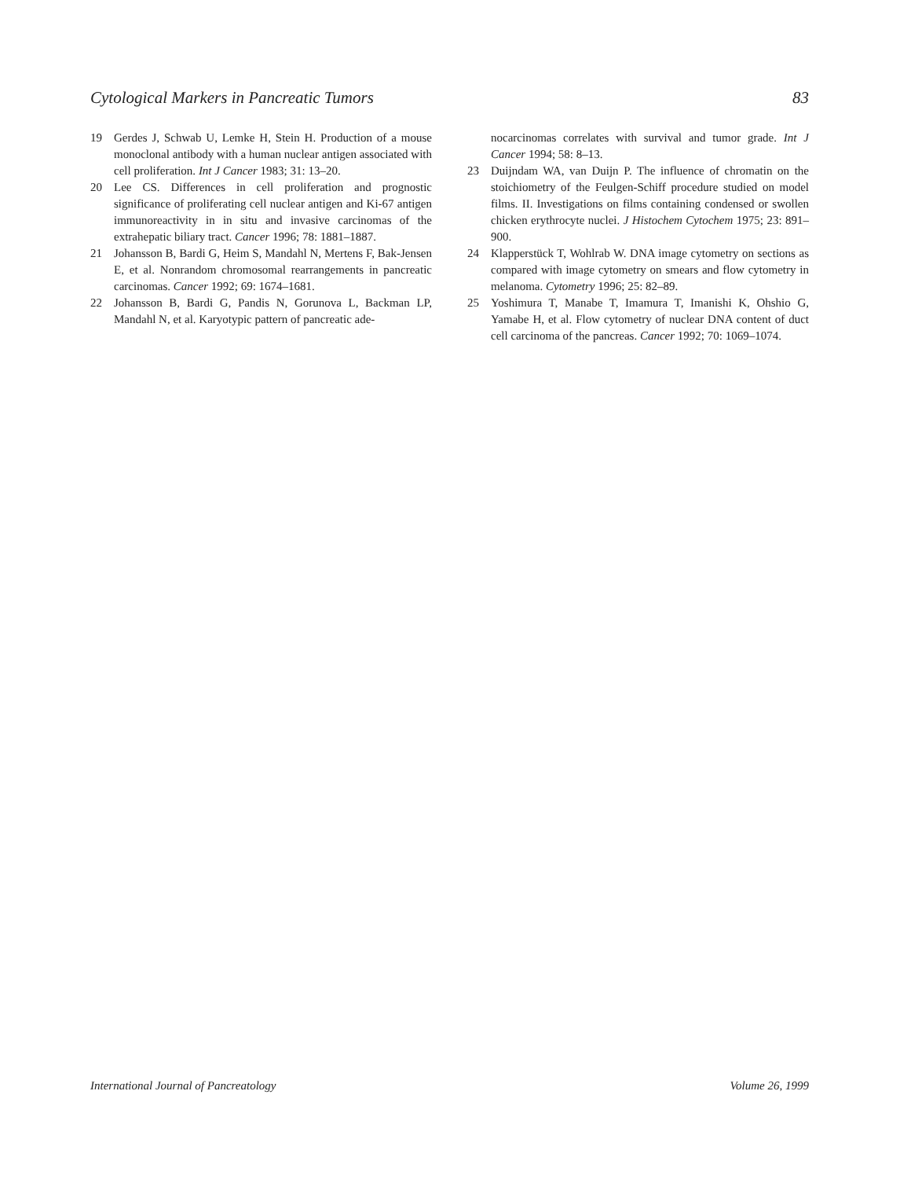Cytological Markers in Pancreatic Tumors 83
19 Gerdes J, Schwab U, Lemke H, Stein H. Production of a mouse monoclonal antibody with a human nuclear antigen associated with cell proliferation. Int J Cancer 1983; 31: 13–20.
20 Lee CS. Differences in cell proliferation and prognostic significance of proliferating cell nuclear antigen and Ki-67 antigen immunoreactivity in in situ and invasive carcinomas of the extrahepatic biliary tract. Cancer 1996; 78: 1881–1887.
21 Johansson B, Bardi G, Heim S, Mandahl N, Mertens F, Bak-Jensen E, et al. Nonrandom chromosomal rearrangements in pancreatic carcinomas. Cancer 1992; 69: 1674–1681.
22 Johansson B, Bardi G, Pandis N, Gorunova L, Backman LP, Mandahl N, et al. Karyotypic pattern of pancreatic ade-
nocarcinomas correlates with survival and tumor grade. Int J Cancer 1994; 58: 8–13.
23 Duijndam WA, van Duijn P. The influence of chromatin on the stoichiometry of the Feulgen-Schiff procedure studied on model films. II. Investigations on films containing condensed or swollen chicken erythrocyte nuclei. J Histochem Cytochem 1975; 23: 891–900.
24 Klapperstück T, Wohlrab W. DNA image cytometry on sections as compared with image cytometry on smears and flow cytometry in melanoma. Cytometry 1996; 25: 82–89.
25 Yoshimura T, Manabe T, Imamura T, Imanishi K, Ohshio G, Yamabe H, et al. Flow cytometry of nuclear DNA content of duct cell carcinoma of the pancreas. Cancer 1992; 70: 1069–1074.
International Journal of Pancreatology Volume 26, 1999